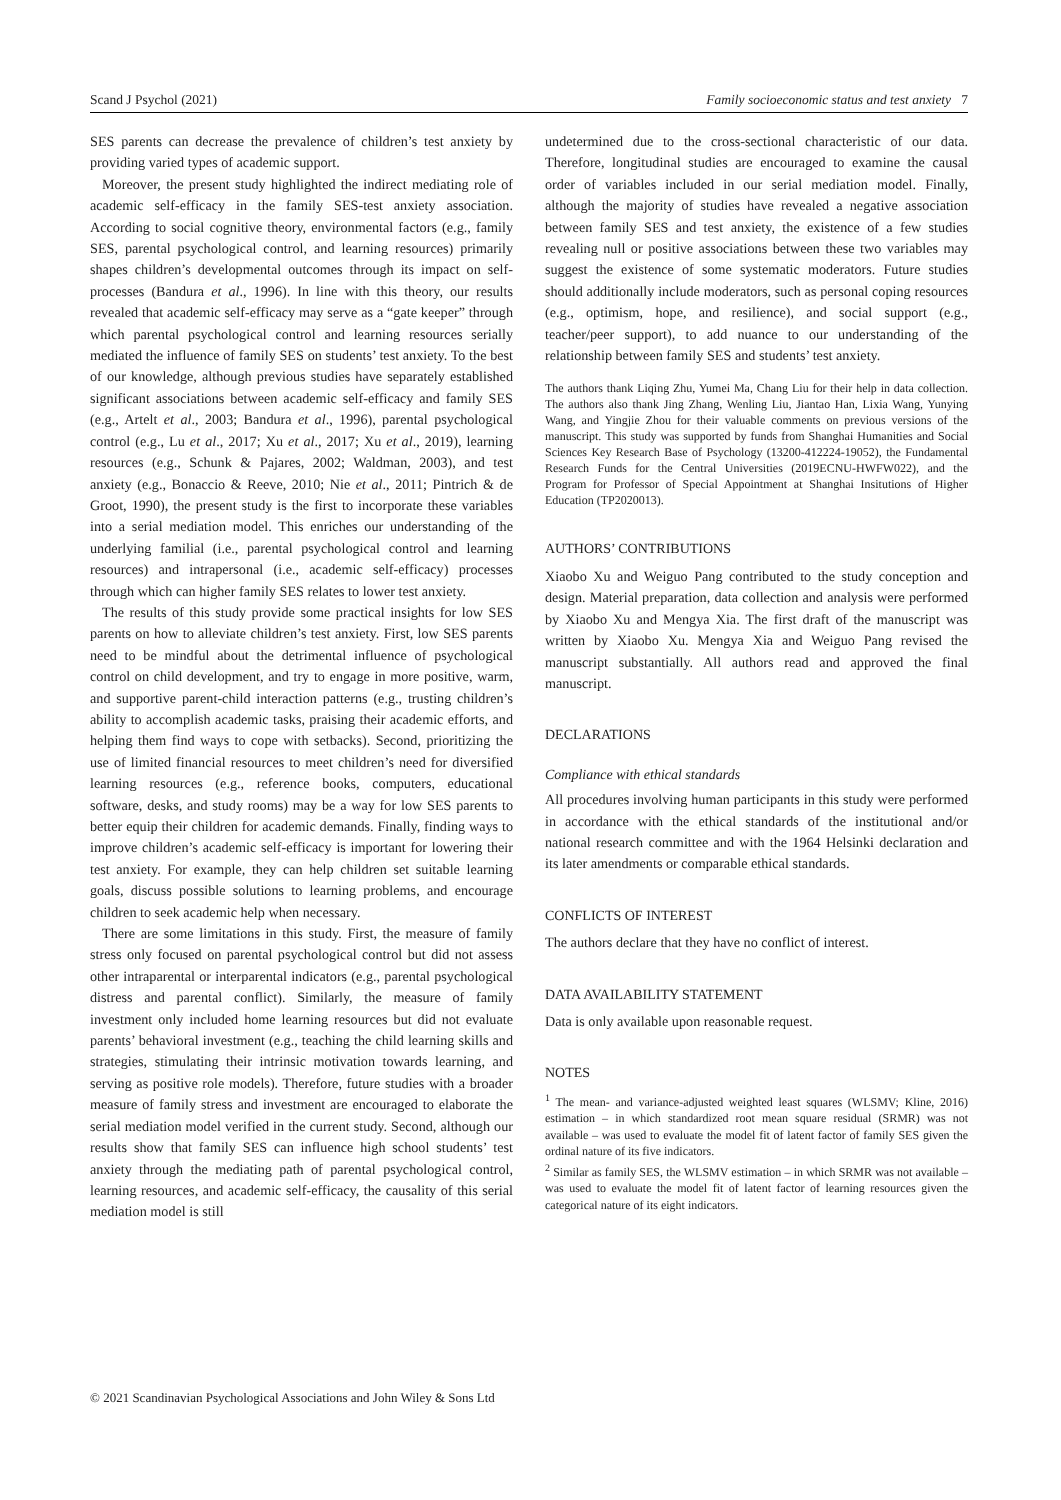Scand J Psychol (2021) Family socioeconomic status and test anxiety 7
SES parents can decrease the prevalence of children’s test anxiety by providing varied types of academic support.
Moreover, the present study highlighted the indirect mediating role of academic self-efficacy in the family SES-test anxiety association. According to social cognitive theory, environmental factors (e.g., family SES, parental psychological control, and learning resources) primarily shapes children’s developmental outcomes through its impact on self-processes (Bandura et al., 1996). In line with this theory, our results revealed that academic self-efficacy may serve as a “gate keeper” through which parental psychological control and learning resources serially mediated the influence of family SES on students’ test anxiety. To the best of our knowledge, although previous studies have separately established significant associations between academic self-efficacy and family SES (e.g., Artelt et al., 2003; Bandura et al., 1996), parental psychological control (e.g., Lu et al., 2017; Xu et al., 2017; Xu et al., 2019), learning resources (e.g., Schunk & Pajares, 2002; Waldman, 2003), and test anxiety (e.g., Bonaccio & Reeve, 2010; Nie et al., 2011; Pintrich & de Groot, 1990), the present study is the first to incorporate these variables into a serial mediation model. This enriches our understanding of the underlying familial (i.e., parental psychological control and learning resources) and intrapersonal (i.e., academic self-efficacy) processes through which can higher family SES relates to lower test anxiety.
The results of this study provide some practical insights for low SES parents on how to alleviate children’s test anxiety. First, low SES parents need to be mindful about the detrimental influence of psychological control on child development, and try to engage in more positive, warm, and supportive parent-child interaction patterns (e.g., trusting children’s ability to accomplish academic tasks, praising their academic efforts, and helping them find ways to cope with setbacks). Second, prioritizing the use of limited financial resources to meet children’s need for diversified learning resources (e.g., reference books, computers, educational software, desks, and study rooms) may be a way for low SES parents to better equip their children for academic demands. Finally, finding ways to improve children’s academic self-efficacy is important for lowering their test anxiety. For example, they can help children set suitable learning goals, discuss possible solutions to learning problems, and encourage children to seek academic help when necessary.
There are some limitations in this study. First, the measure of family stress only focused on parental psychological control but did not assess other intraparental or interparental indicators (e.g., parental psychological distress and parental conflict). Similarly, the measure of family investment only included home learning resources but did not evaluate parents’ behavioral investment (e.g., teaching the child learning skills and strategies, stimulating their intrinsic motivation towards learning, and serving as positive role models). Therefore, future studies with a broader measure of family stress and investment are encouraged to elaborate the serial mediation model verified in the current study. Second, although our results show that family SES can influence high school students’ test anxiety through the mediating path of parental psychological control, learning resources, and academic self-efficacy, the causality of this serial mediation model is still
undetermined due to the cross-sectional characteristic of our data. Therefore, longitudinal studies are encouraged to examine the causal order of variables included in our serial mediation model. Finally, although the majority of studies have revealed a negative association between family SES and test anxiety, the existence of a few studies revealing null or positive associations between these two variables may suggest the existence of some systematic moderators. Future studies should additionally include moderators, such as personal coping resources (e.g., optimism, hope, and resilience), and social support (e.g., teacher/peer support), to add nuance to our understanding of the relationship between family SES and students’ test anxiety.
The authors thank Liqing Zhu, Yumei Ma, Chang Liu for their help in data collection. The authors also thank Jing Zhang, Wenling Liu, Jiantao Han, Lixia Wang, Yunying Wang, and Yingjie Zhou for their valuable comments on previous versions of the manuscript. This study was supported by funds from Shanghai Humanities and Social Sciences Key Research Base of Psychology (13200-412224-19052), the Fundamental Research Funds for the Central Universities (2019ECNU-HWFW022), and the Program for Professor of Special Appointment at Shanghai Insitutions of Higher Education (TP2020013).
AUTHORS’ CONTRIBUTIONS
Xiaobo Xu and Weiguo Pang contributed to the study conception and design. Material preparation, data collection and analysis were performed by Xiaobo Xu and Mengya Xia. The first draft of the manuscript was written by Xiaobo Xu. Mengya Xia and Weiguo Pang revised the manuscript substantially. All authors read and approved the final manuscript.
DECLARATIONS
Compliance with ethical standards
All procedures involving human participants in this study were performed in accordance with the ethical standards of the institutional and/or national research committee and with the 1964 Helsinki declaration and its later amendments or comparable ethical standards.
CONFLICTS OF INTEREST
The authors declare that they have no conflict of interest.
DATA AVAILABILITY STATEMENT
Data is only available upon reasonable request.
NOTES
<sup>1</sup> The mean- and variance-adjusted weighted least squares (WLSMV; Kline, 2016) estimation – in which standardized root mean square residual (SRMR) was not available – was used to evaluate the model fit of latent factor of family SES given the ordinal nature of its five indicators.
<sup>2</sup> Similar as family SES, the WLSMV estimation – in which SRMR was not available – was used to evaluate the model fit of latent factor of learning resources given the categorical nature of its eight indicators.
© 2021 Scandinavian Psychological Associations and John Wiley & Sons Ltd